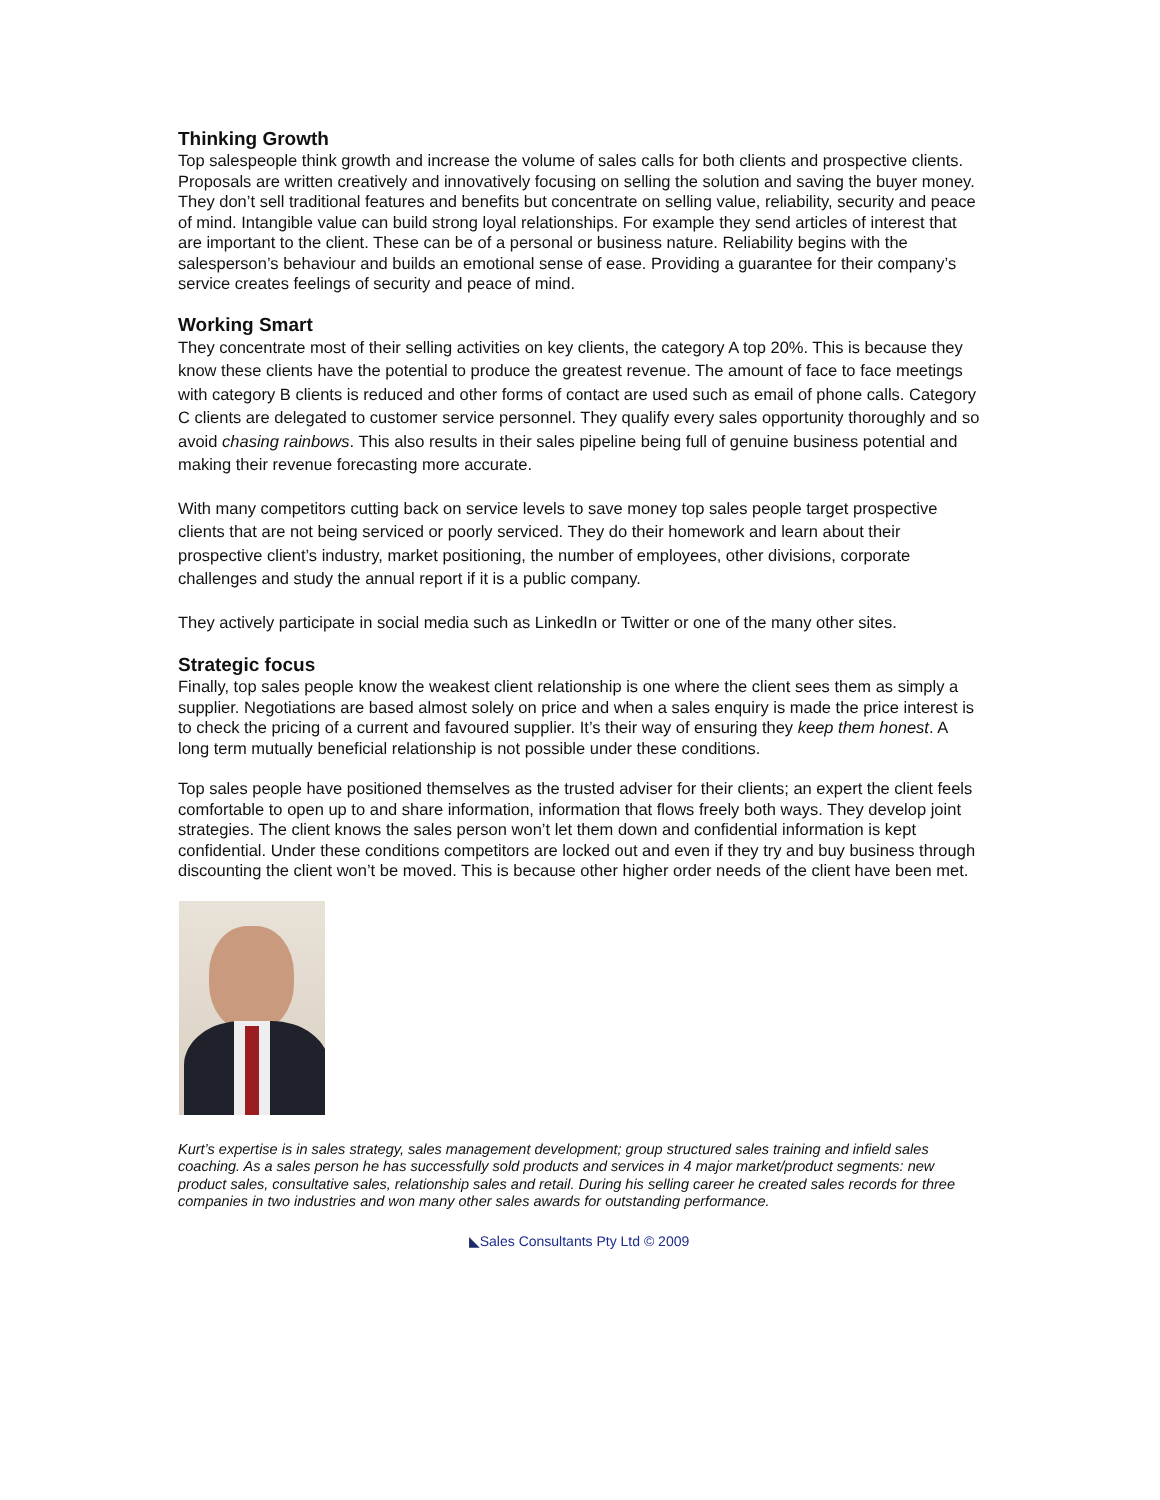Thinking Growth
Top salespeople think growth and increase the volume of sales calls for both clients and prospective clients. Proposals are written creatively and innovatively focusing on selling the solution and saving the buyer money. They don’t sell traditional features and benefits but concentrate on selling value, reliability, security and peace of mind. Intangible value can build strong loyal relationships. For example they send articles of interest that are important to the client. These can be of a personal or business nature. Reliability begins with the salesperson’s behaviour and builds an emotional sense of ease. Providing a guarantee for their company’s service creates feelings of security and peace of mind.
Working Smart
They concentrate most of their selling activities on key clients, the category A top 20%. This is because they know these clients have the potential to produce the greatest revenue. The amount of face to face meetings with category B clients is reduced and other forms of contact are used such as email of phone calls. Category C clients are delegated to customer service personnel. They qualify every sales opportunity thoroughly and so avoid chasing rainbows. This also results in their sales pipeline being full of genuine business potential and making their revenue forecasting more accurate.
With many competitors cutting back on service levels to save money top sales people target prospective clients that are not being serviced or poorly serviced. They do their homework and learn about their prospective client’s industry, market positioning, the number of employees, other divisions, corporate challenges and study the annual report if it is a public company.
They actively participate in social media such as LinkedIn or Twitter or one of the many other sites.
Strategic focus
Finally, top sales people know the weakest client relationship is one where the client sees them as simply a supplier. Negotiations are based almost solely on price and when a sales enquiry is made the price interest is to check the pricing of a current and favoured supplier. It’s their way of ensuring they keep them honest. A long term mutually beneficial relationship is not possible under these conditions.
Top sales people have positioned themselves as the trusted adviser for their clients; an expert the client feels comfortable to open up to and share information, information that flows freely both ways. They develop joint strategies. The client knows the sales person won’t let them down and confidential information is kept confidential. Under these conditions competitors are locked out and even if they try and buy business through discounting the client won’t be moved. This is because other higher order needs of the client have been met.
Kurt’s expertise is in sales strategy, sales management development; group structured sales training and infield sales coaching. As a sales person he has successfully sold products and services in 4 major market/product segments: new product sales, consultative sales, relationship sales and retail. During his selling career he created sales records for three companies in two industries and won many other sales awards for outstanding performance.
◣Sales Consultants Pty Ltd © 2009